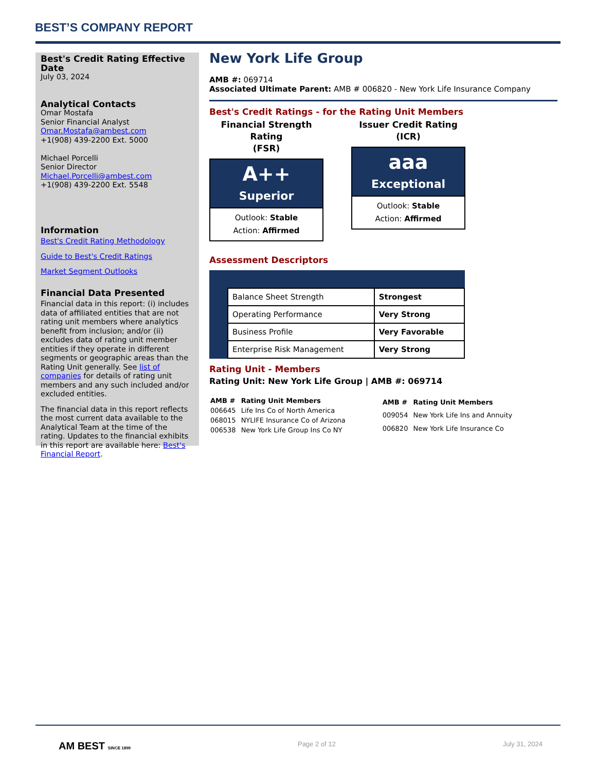BEST’S COMPANY REPORT
Best's Credit Rating Effective Date
July 03, 2024
Analytical Contacts
Omar Mostafa
Senior Financial Analyst
Omar.Mostafa@ambest.com
+1(908) 439-2200 Ext. 5000
Michael Porcelli
Senior Director
Michael.Porcelli@ambest.com
+1(908) 439-2200 Ext. 5548
Information
Best's Credit Rating Methodology
Guide to Best's Credit Ratings
Market Segment Outlooks
Financial Data Presented
Financial data in this report: (i) includes data of affiliated entities that are not rating unit members where analytics benefit from inclusion; and/or (ii) excludes data of rating unit member entities if they operate in different segments or geographic areas than the Rating Unit generally. See list of companies for details of rating unit members and any such included and/or excluded entities.
The financial data in this report reflects the most current data available to the Analytical Team at the time of the rating. Updates to the financial exhibits in this report are available here: Best's Financial Report.
New York Life Group
AMB #: 069714
Associated Ultimate Parent: AMB # 006820 - New York Life Insurance Company
Best's Credit Ratings - for the Rating Unit Members
Financial Strength Rating
(FSR)
A++
Superior
Outlook: Stable
Action: Affirmed
Issuer Credit Rating
(ICR)
aaa
Exceptional
Outlook: Stable
Action: Affirmed
Assessment Descriptors
| Balance Sheet Strength | Strongest |
| Operating Performance | Very Strong |
| Business Profile | Very Favorable |
| Enterprise Risk Management | Very Strong |
Rating Unit - Members
Rating Unit: New York Life Group | AMB #: 069714
| AMB # | Rating Unit Members |
| --- | --- |
| 006645 | Life Ins Co of North America |
| 068015 | NYLIFE Insurance Co of Arizona |
| 006538 | New York Life Group Ins Co NY |
| AMB # | Rating Unit Members |
| --- | --- |
| 009054 | New York Life Ins and Annuity |
| 006820 | New York Life Insurance Co |
AM BEST SINCE 1899 Page 2 of 12 July 31, 2024